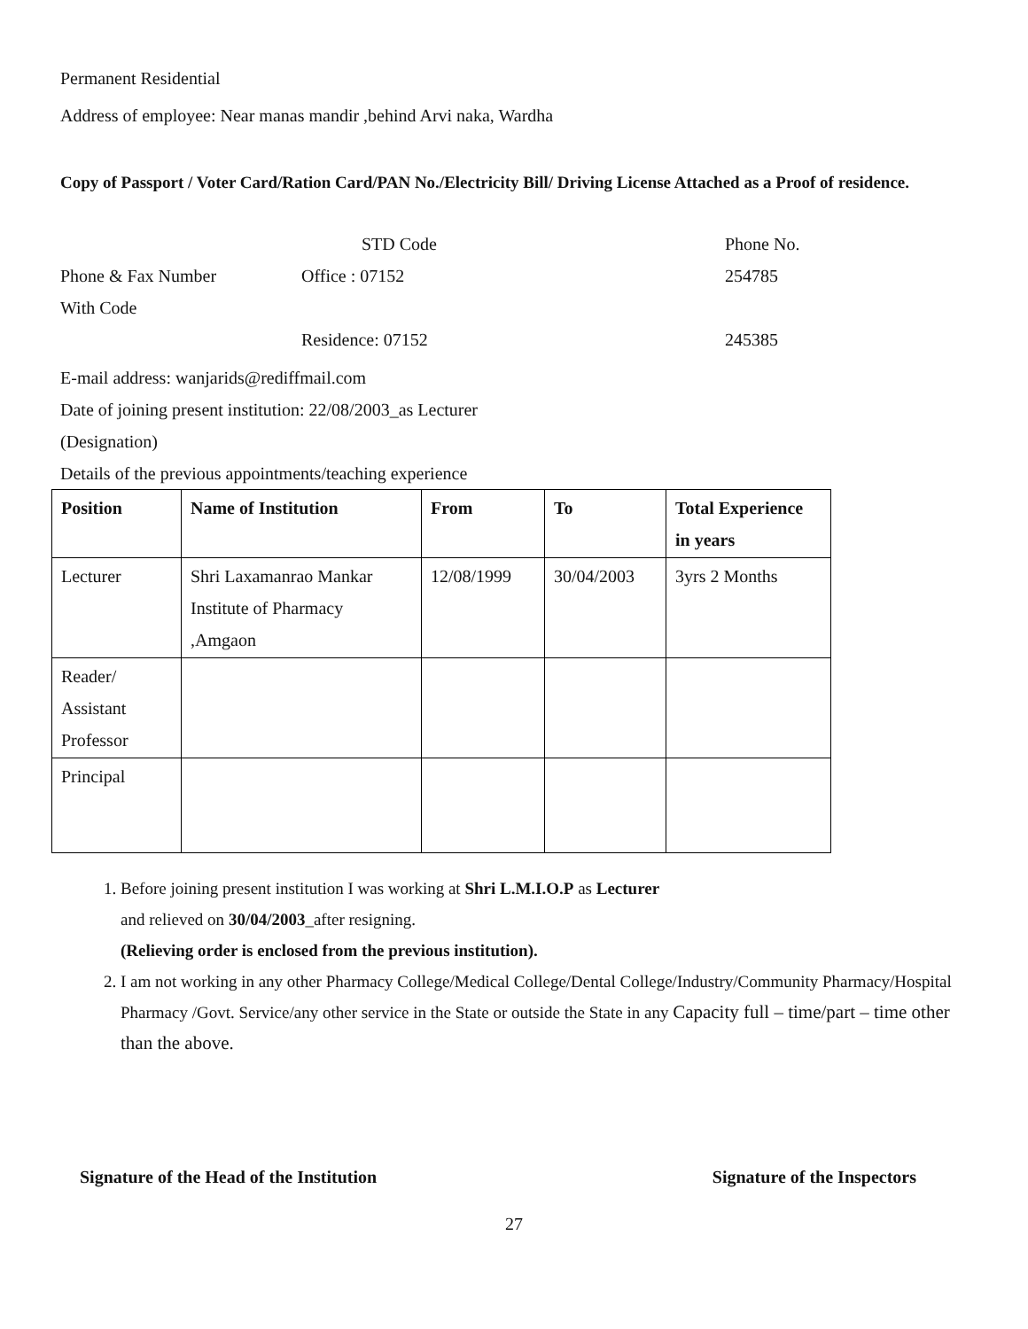Permanent Residential
Address of employee: Near manas mandir ,behind Arvi naka, Wardha
Copy of Passport / Voter Card/Ration Card/PAN No./Electricity Bill/ Driving License Attached as a Proof of residence.
| | STD Code | Phone No. |
| Phone & Fax Number | Office : 07152 | 254785 |
| With Code | | |
| | Residence: 07152 | 245385 |
E-mail address: wanjarids@rediffmail.com
Date of joining present institution: 22/08/2003_as Lecturer
(Designation)
Details of the previous appointments/teaching experience
| Position | Name of Institution | From | To | Total Experience in years |
| --- | --- | --- | --- | --- |
| Lecturer | Shri Laxamanrao Mankar Institute of Pharmacy ,Amgaon | 12/08/1999 | 30/04/2003 | 3yrs 2 Months |
| Reader/ Assistant Professor | | | | |
| Principal | | | | |
1. Before joining present institution I was working at Shri L.M.I.O.P as Lecturer
and relieved on 30/04/2003_after resigning.
(Relieving order is enclosed from the previous institution).
2. I am not working in any other Pharmacy College/Medical College/Dental College/Industry/Community Pharmacy/Hospital Pharmacy /Govt. Service/any other service in the State or outside the State in any Capacity full – time/part – time other than the above.
Signature of the Head of the Institution Signature of the Inspectors
27